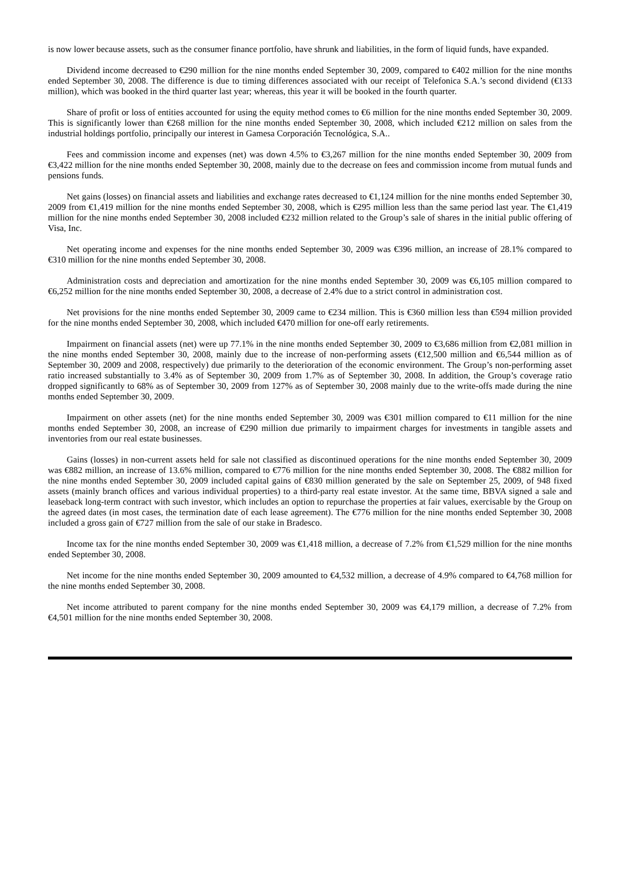is now lower because assets, such as the consumer finance portfolio, have shrunk and liabilities, in the form of liquid funds, have expanded.
Dividend income decreased to €290 million for the nine months ended September 30, 2009, compared to €402 million for the nine months ended September 30, 2008. The difference is due to timing differences associated with our receipt of Telefonica S.A.’s second dividend (€133 million), which was booked in the third quarter last year; whereas, this year it will be booked in the fourth quarter.
Share of profit or loss of entities accounted for using the equity method comes to €6 million for the nine months ended September 30, 2009. This is significantly lower than €268 million for the nine months ended September 30, 2008, which included €212 million on sales from the industrial holdings portfolio, principally our interest in Gamesa Corporación Tecnológica, S.A..
Fees and commission income and expenses (net) was down 4.5% to €3,267 million for the nine months ended September 30, 2009 from €3,422 million for the nine months ended September 30, 2008, mainly due to the decrease on fees and commission income from mutual funds and pensions funds.
Net gains (losses) on financial assets and liabilities and exchange rates decreased to €1,124 million for the nine months ended September 30, 2009 from €1,419 million for the nine months ended September 30, 2008, which is €295 million less than the same period last year. The €1,419 million for the nine months ended September 30, 2008 included €232 million related to the Group’s sale of shares in the initial public offering of Visa, Inc.
Net operating income and expenses for the nine months ended September 30, 2009 was €396 million, an increase of 28.1% compared to €310 million for the nine months ended September 30, 2008.
Administration costs and depreciation and amortization for the nine months ended September 30, 2009 was €6,105 million compared to €6,252 million for the nine months ended September 30, 2008, a decrease of 2.4% due to a strict control in administration cost.
Net provisions for the nine months ended September 30, 2009 came to €234 million. This is €360 million less than €594 million provided for the nine months ended September 30, 2008, which included €470 million for one-off early retirements.
Impairment on financial assets (net) were up 77.1% in the nine months ended September 30, 2009 to €3,686 million from €2,081 million in the nine months ended September 30, 2008, mainly due to the increase of non-performing assets (€12,500 million and €6,544 million as of September 30, 2009 and 2008, respectively) due primarily to the deterioration of the economic environment. The Group’s non-performing asset ratio increased substantially to 3.4% as of September 30, 2009 from 1.7% as of September 30, 2008. In addition, the Group’s coverage ratio dropped significantly to 68% as of September 30, 2009 from 127% as of September 30, 2008 mainly due to the write-offs made during the nine months ended September 30, 2009.
Impairment on other assets (net) for the nine months ended September 30, 2009 was €301 million compared to €11 million for the nine months ended September 30, 2008, an increase of €290 million due primarily to impairment charges for investments in tangible assets and inventories from our real estate businesses.
Gains (losses) in non-current assets held for sale not classified as discontinued operations for the nine months ended September 30, 2009 was €882 million, an increase of 13.6% million, compared to €776 million for the nine months ended September 30, 2008. The €882 million for the nine months ended September 30, 2009 included capital gains of €830 million generated by the sale on September 25, 2009, of 948 fixed assets (mainly branch offices and various individual properties) to a third-party real estate investor. At the same time, BBVA signed a sale and leaseback long-term contract with such investor, which includes an option to repurchase the properties at fair values, exercisable by the Group on the agreed dates (in most cases, the termination date of each lease agreement). The €776 million for the nine months ended September 30, 2008 included a gross gain of €727 million from the sale of our stake in Bradesco.
Income tax for the nine months ended September 30, 2009 was €1,418 million, a decrease of 7.2% from €1,529 million for the nine months ended September 30, 2008.
Net income for the nine months ended September 30, 2009 amounted to €4,532 million, a decrease of 4.9% compared to €4,768 million for the nine months ended September 30, 2008.
Net income attributed to parent company for the nine months ended September 30, 2009 was €4,179 million, a decrease of 7.2% from €4,501 million for the nine months ended September 30, 2008.